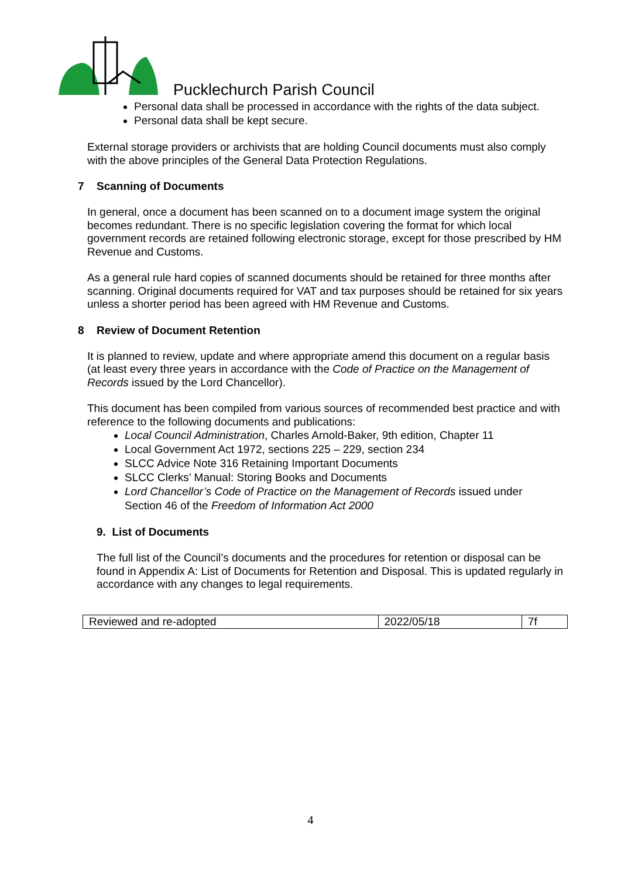Pucklechurch Parish Council
Personal data shall be processed in accordance with the rights of the data subject.
Personal data shall be kept secure.
External storage providers or archivists that are holding Council documents must also comply with the above principles of the General Data Protection Regulations.
7 Scanning of Documents
In general, once a document has been scanned on to a document image system the original becomes redundant. There is no specific legislation covering the format for which local government records are retained following electronic storage, except for those prescribed by HM Revenue and Customs.
As a general rule hard copies of scanned documents should be retained for three months after scanning. Original documents required for VAT and tax purposes should be retained for six years unless a shorter period has been agreed with HM Revenue and Customs.
8 Review of Document Retention
It is planned to review, update and where appropriate amend this document on a regular basis (at least every three years in accordance with the Code of Practice on the Management of Records issued by the Lord Chancellor).
This document has been compiled from various sources of recommended best practice and with reference to the following documents and publications:
Local Council Administration, Charles Arnold-Baker, 9th edition, Chapter 11
Local Government Act 1972, sections 225 – 229, section 234
SLCC Advice Note 316 Retaining Important Documents
SLCC Clerks’ Manual: Storing Books and Documents
Lord Chancellor’s Code of Practice on the Management of Records issued under Section 46 of the Freedom of Information Act 2000
9. List of Documents
The full list of the Council’s documents and the procedures for retention or disposal can be found in Appendix A: List of Documents for Retention and Disposal. This is updated regularly in accordance with any changes to legal requirements.
| Reviewed and re-adopted | 2022/05/18 | 7f |
4